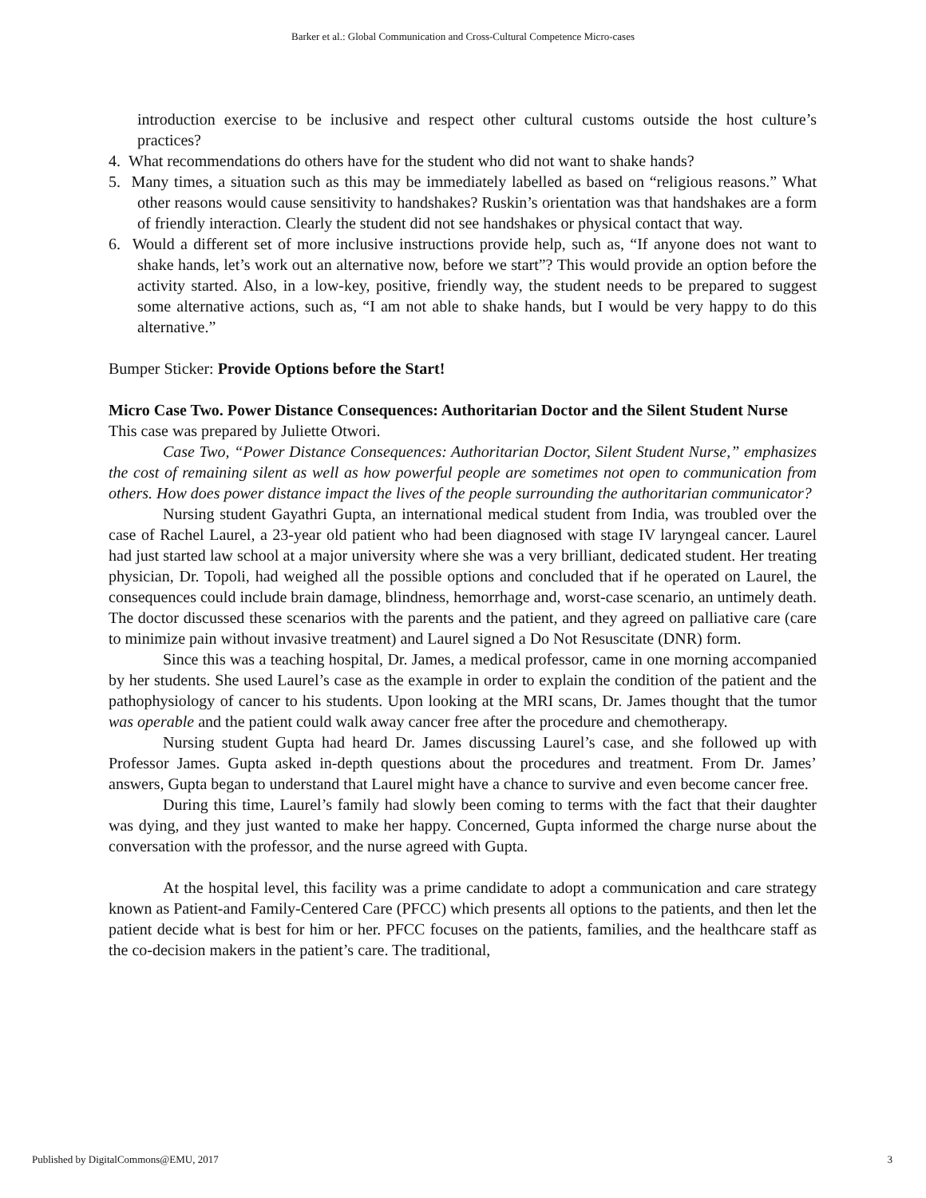Barker et al.: Global Communication and Cross-Cultural Competence Micro-cases
introduction exercise to be inclusive and respect other cultural customs outside the host culture’s practices?
4. What recommendations do others have for the student who did not want to shake hands?
5. Many times, a situation such as this may be immediately labelled as based on “religious reasons.” What other reasons would cause sensitivity to handshakes? Ruskin’s orientation was that handshakes are a form of friendly interaction. Clearly the student did not see handshakes or physical contact that way.
6. Would a different set of more inclusive instructions provide help, such as, “If anyone does not want to shake hands, let’s work out an alternative now, before we start”? This would provide an option before the activity started. Also, in a low-key, positive, friendly way, the student needs to be prepared to suggest some alternative actions, such as, “I am not able to shake hands, but I would be very happy to do this alternative.”
Bumper Sticker: Provide Options before the Start!
Micro Case Two. Power Distance Consequences: Authoritarian Doctor and the Silent Student Nurse
This case was prepared by Juliette Otwori.
Case Two, “Power Distance Consequences: Authoritarian Doctor, Silent Student Nurse,” emphasizes the cost of remaining silent as well as how powerful people are sometimes not open to communication from others. How does power distance impact the lives of the people surrounding the authoritarian communicator?
Nursing student Gayathri Gupta, an international medical student from India, was troubled over the case of Rachel Laurel, a 23-year old patient who had been diagnosed with stage IV laryngeal cancer. Laurel had just started law school at a major university where she was a very brilliant, dedicated student. Her treating physician, Dr. Topoli, had weighed all the possible options and concluded that if he operated on Laurel, the consequences could include brain damage, blindness, hemorrhage and, worst-case scenario, an untimely death. The doctor discussed these scenarios with the parents and the patient, and they agreed on palliative care (care to minimize pain without invasive treatment) and Laurel signed a Do Not Resuscitate (DNR) form.
Since this was a teaching hospital, Dr. James, a medical professor, came in one morning accompanied by her students. She used Laurel’s case as the example in order to explain the condition of the patient and the pathophysiology of cancer to his students. Upon looking at the MRI scans, Dr. James thought that the tumor was operable and the patient could walk away cancer free after the procedure and chemotherapy.
Nursing student Gupta had heard Dr. James discussing Laurel’s case, and she followed up with Professor James. Gupta asked in-depth questions about the procedures and treatment. From Dr. James’ answers, Gupta began to understand that Laurel might have a chance to survive and even become cancer free.
During this time, Laurel’s family had slowly been coming to terms with the fact that their daughter was dying, and they just wanted to make her happy. Concerned, Gupta informed the charge nurse about the conversation with the professor, and the nurse agreed with Gupta.
At the hospital level, this facility was a prime candidate to adopt a communication and care strategy known as Patient-and Family-Centered Care (PFCC) which presents all options to the patients, and then let the patient decide what is best for him or her. PFCC focuses on the patients, families, and the healthcare staff as the co-decision makers in the patient’s care. The traditional,
Published by DigitalCommons@EMU, 2017 3